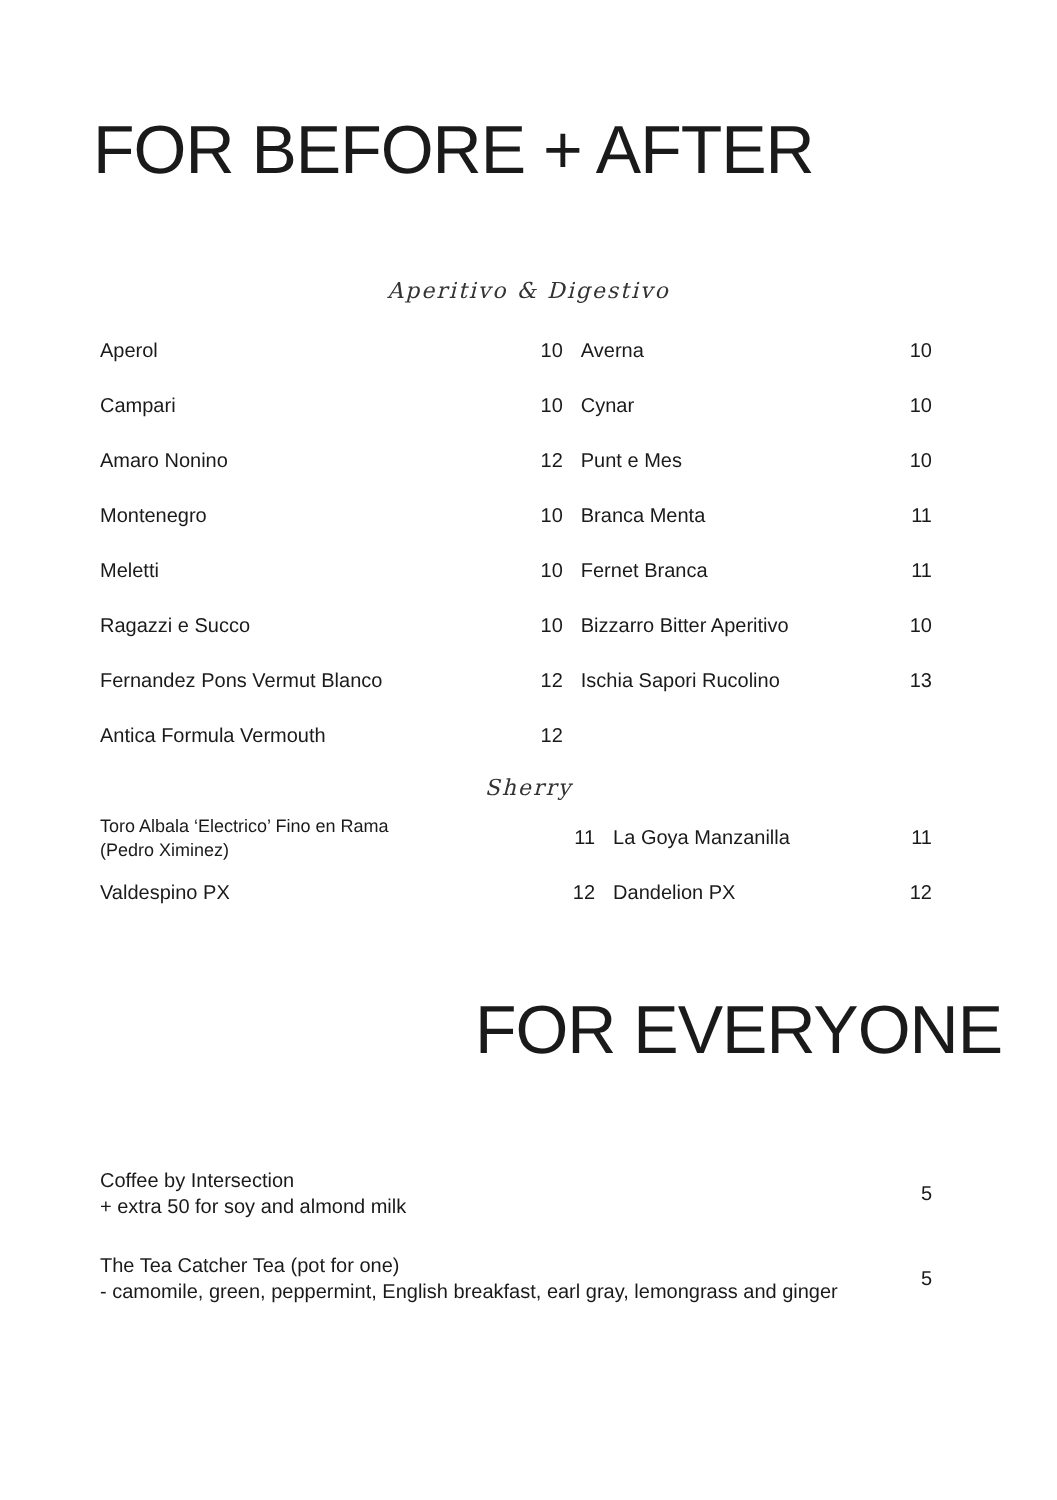FOR BEFORE + AFTER
Aperitivo & Digestivo
| Aperol | 10 | Averna | 10 |
| Campari | 10 | Cynar | 10 |
| Amaro Nonino | 12 | Punt e Mes | 10 |
| Montenegro | 10 | Branca Menta | 11 |
| Meletti | 10 | Fernet Branca | 11 |
| Ragazzi e Succo | 10 | Bizzarro Bitter Aperitivo | 10 |
| Fernandez Pons Vermut Blanco | 12 | Ischia Sapori Rucolino | 13 |
| Antica Formula Vermouth | 12 | | |
Sherry
| Toro Albala ‘Electrico’ Fino en Rama (Pedro Ximinez) | 11 | La Goya Manzanilla | 11 |
| Valdespino PX | 12 | Dandelion PX | 12 |
FOR EVERYONE
| Coffee by Intersection + extra 50 for soy and almond milk | 5 |
| The Tea Catcher Tea (pot for one) - camomile, green, peppermint, English breakfast, earl gray, lemongrass and ginger | 5 |